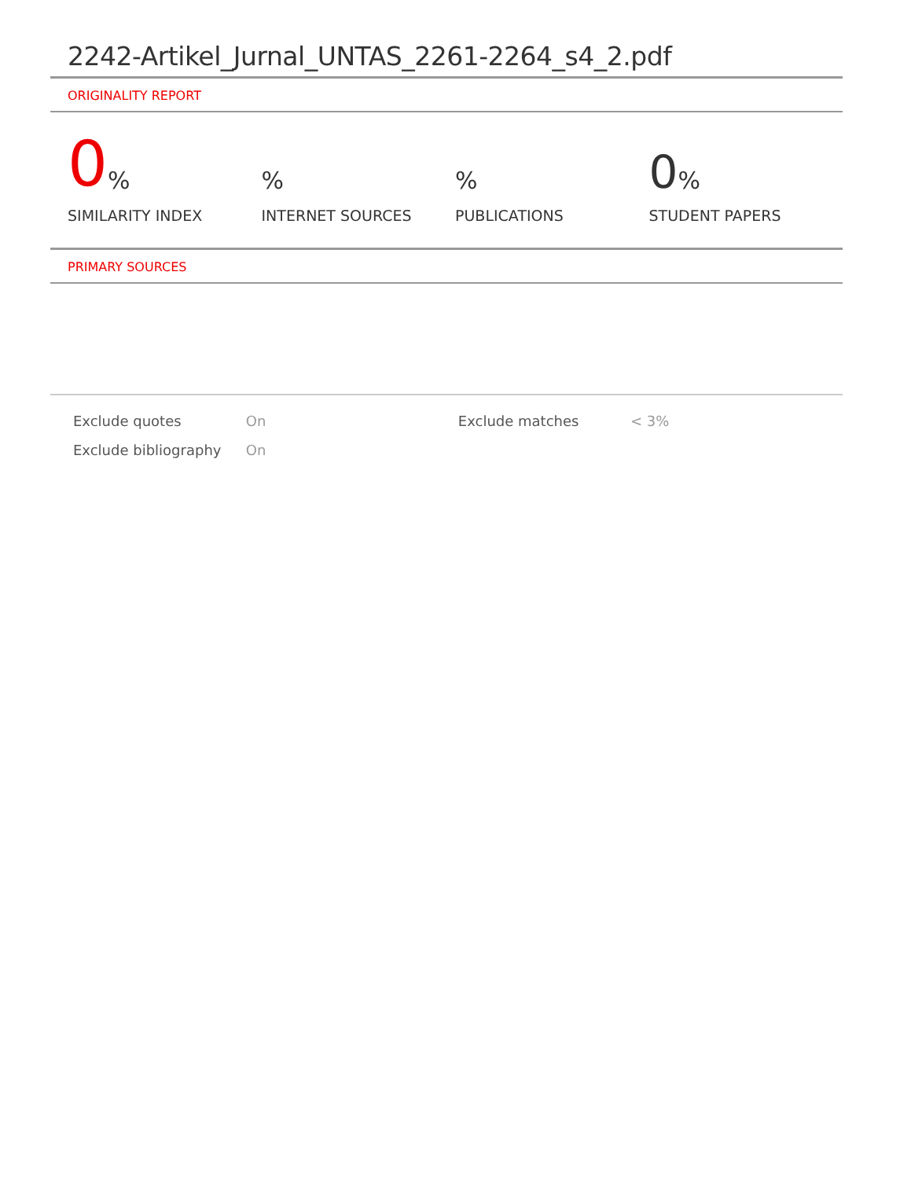2242-Artikel_Jurnal_UNTAS_2261-2264_s4_2.pdf
ORIGINALITY REPORT
0%
SIMILARITY INDEX
%
INTERNET SOURCES
%
PUBLICATIONS
0%
STUDENT PAPERS
PRIMARY SOURCES
| Exclude quotes | On | Exclude matches | < 3% |
| Exclude bibliography | On | | |